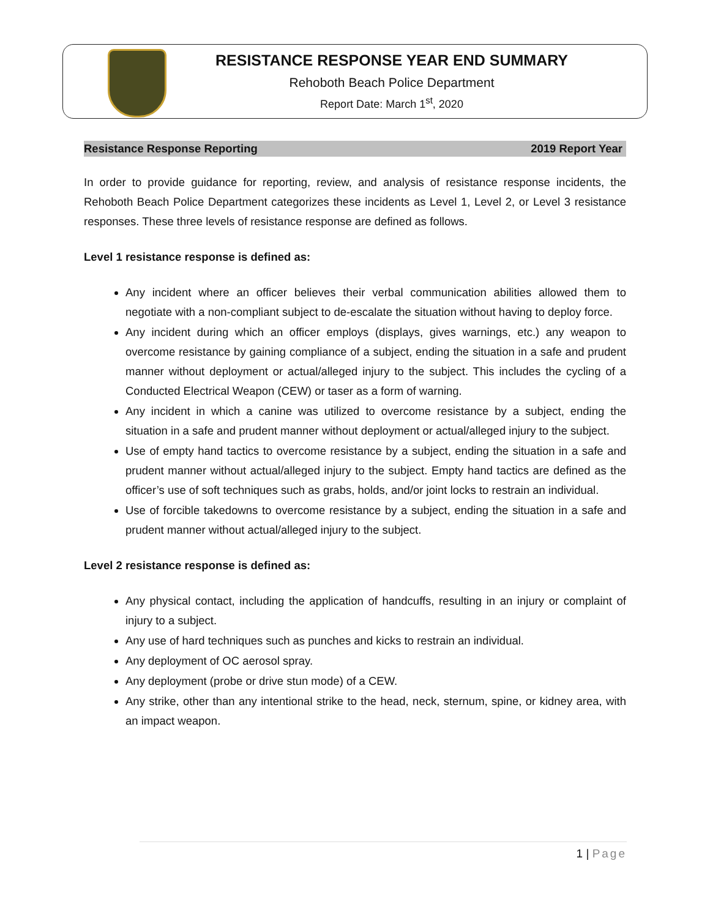RESISTANCE RESPONSE YEAR END SUMMARY
Rehoboth Beach Police Department
Report Date: March 1<sup>st</sup>, 2020
Resistance Response Reporting 2019 Report Year
In order to provide guidance for reporting, review, and analysis of resistance response incidents, the Rehoboth Beach Police Department categorizes these incidents as Level 1, Level 2, or Level 3 resistance responses. These three levels of resistance response are defined as follows.
Level 1 resistance response is defined as:
Any incident where an officer believes their verbal communication abilities allowed them to negotiate with a non-compliant subject to de-escalate the situation without having to deploy force.
Any incident during which an officer employs (displays, gives warnings, etc.) any weapon to overcome resistance by gaining compliance of a subject, ending the situation in a safe and prudent manner without deployment or actual/alleged injury to the subject. This includes the cycling of a Conducted Electrical Weapon (CEW) or taser as a form of warning.
Any incident in which a canine was utilized to overcome resistance by a subject, ending the situation in a safe and prudent manner without deployment or actual/alleged injury to the subject.
Use of empty hand tactics to overcome resistance by a subject, ending the situation in a safe and prudent manner without actual/alleged injury to the subject. Empty hand tactics are defined as the officer’s use of soft techniques such as grabs, holds, and/or joint locks to restrain an individual.
Use of forcible takedowns to overcome resistance by a subject, ending the situation in a safe and prudent manner without actual/alleged injury to the subject.
Level 2 resistance response is defined as:
Any physical contact, including the application of handcuffs, resulting in an injury or complaint of injury to a subject.
Any use of hard techniques such as punches and kicks to restrain an individual.
Any deployment of OC aerosol spray.
Any deployment (probe or drive stun mode) of a CEW.
Any strike, other than any intentional strike to the head, neck, sternum, spine, or kidney area, with an impact weapon.
1 | Page